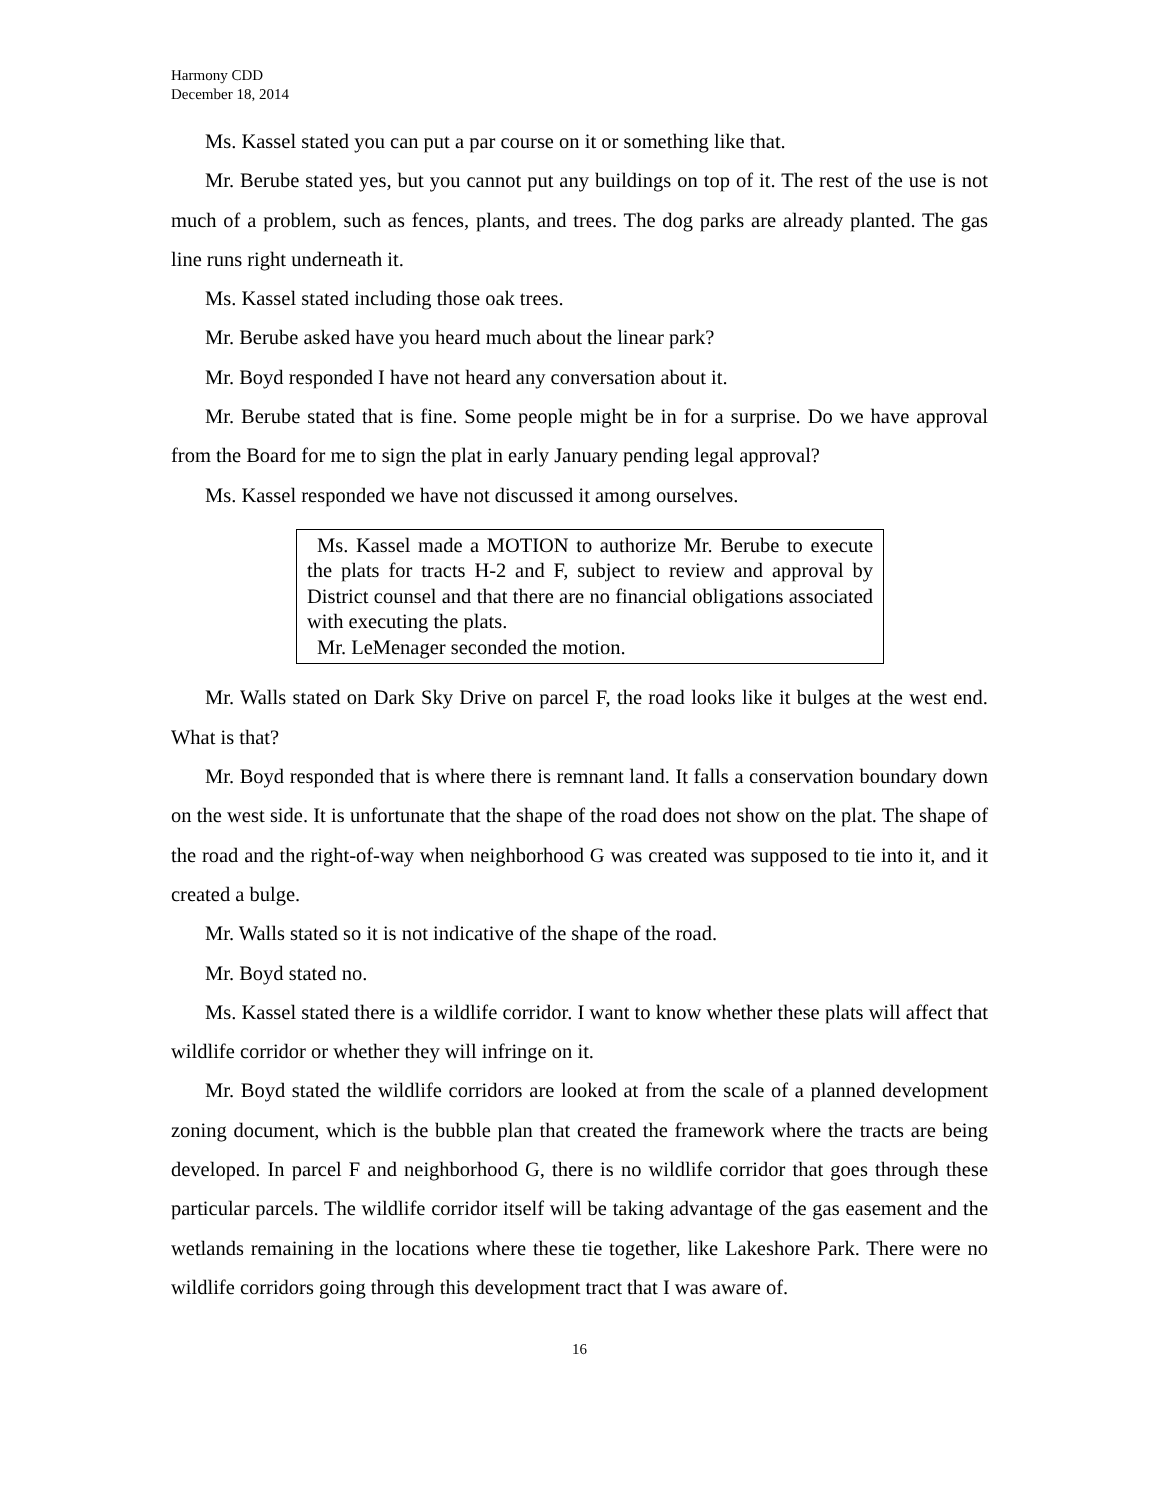Harmony CDD
December 18, 2014
Ms. Kassel stated you can put a par course on it or something like that.
Mr. Berube stated yes, but you cannot put any buildings on top of it. The rest of the use is not much of a problem, such as fences, plants, and trees. The dog parks are already planted. The gas line runs right underneath it.
Ms. Kassel stated including those oak trees.
Mr. Berube asked have you heard much about the linear park?
Mr. Boyd responded I have not heard any conversation about it.
Mr. Berube stated that is fine. Some people might be in for a surprise. Do we have approval from the Board for me to sign the plat in early January pending legal approval?
Ms. Kassel responded we have not discussed it among ourselves.
Ms. Kassel made a MOTION to authorize Mr. Berube to execute the plats for tracts H-2 and F, subject to review and approval by District counsel and that there are no financial obligations associated with executing the plats.
Mr. LeMenager seconded the motion.
Mr. Walls stated on Dark Sky Drive on parcel F, the road looks like it bulges at the west end. What is that?
Mr. Boyd responded that is where there is remnant land. It falls a conservation boundary down on the west side. It is unfortunate that the shape of the road does not show on the plat. The shape of the road and the right-of-way when neighborhood G was created was supposed to tie into it, and it created a bulge.
Mr. Walls stated so it is not indicative of the shape of the road.
Mr. Boyd stated no.
Ms. Kassel stated there is a wildlife corridor. I want to know whether these plats will affect that wildlife corridor or whether they will infringe on it.
Mr. Boyd stated the wildlife corridors are looked at from the scale of a planned development zoning document, which is the bubble plan that created the framework where the tracts are being developed. In parcel F and neighborhood G, there is no wildlife corridor that goes through these particular parcels. The wildlife corridor itself will be taking advantage of the gas easement and the wetlands remaining in the locations where these tie together, like Lakeshore Park. There were no wildlife corridors going through this development tract that I was aware of.
16